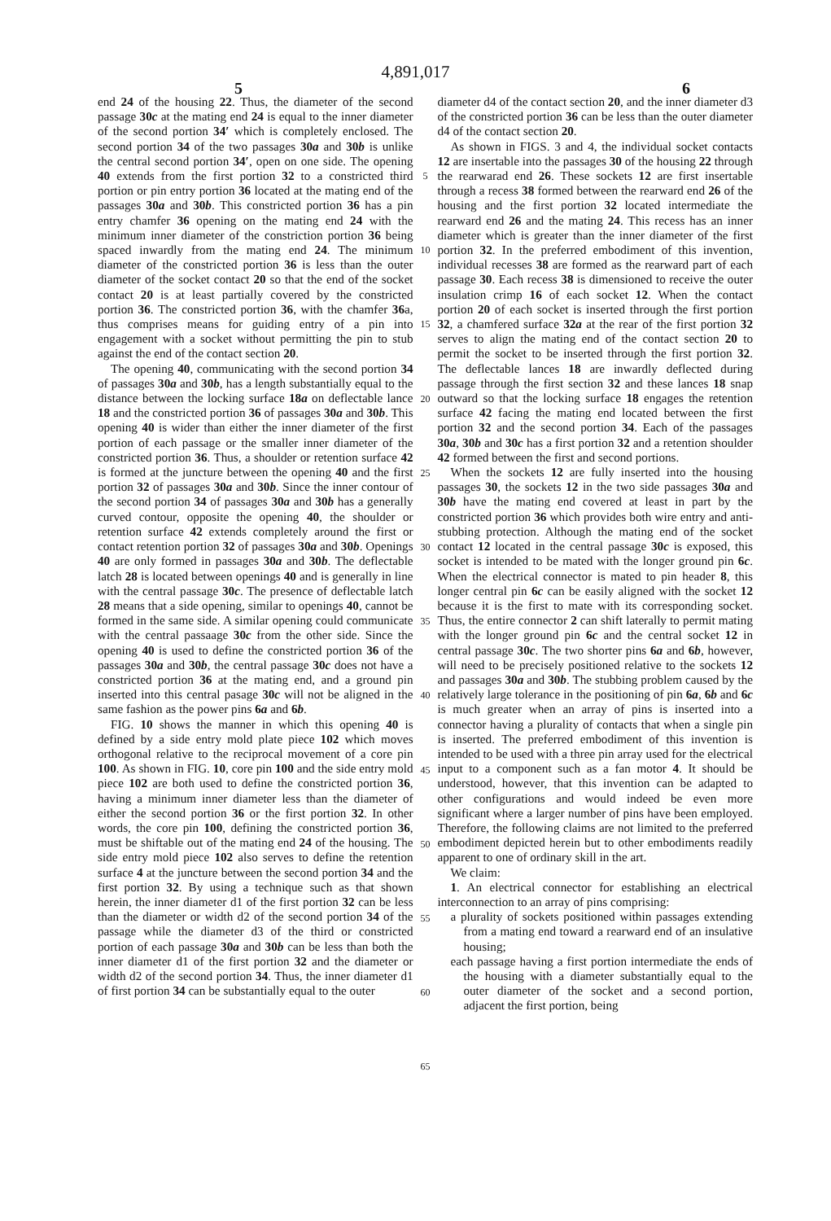4,891,017
5 6
end 24 of the housing 22. Thus, the diameter of the second passage 30c at the mating end 24 is equal to the inner diameter of the second portion 34′ which is completely enclosed. The second portion 34 of the two passages 30a and 30b is unlike the central second portion 34′, open on one side. The opening 40 extends from the first portion 32 to a constricted third portion or pin entry portion 36 located at the mating end of the passages 30a and 30b. This constricted portion 36 has a pin entry chamfer 36 opening on the mating end 24 with the minimum inner diameter of the constriction portion 36 being spaced inwardly from the mating end 24. The minimum diameter of the constricted portion 36 is less than the outer diameter of the socket contact 20 so that the end of the socket contact 20 is at least partially covered by the constricted portion 36. The constricted portion 36, with the chamfer 36a, thus comprises means for guiding entry of a pin into engagement with a socket without permitting the pin to stub against the end of the contact section 20.
The opening 40, communicating with the second portion 34 of passages 30a and 30b, has a length substantially equal to the distance between the locking surface 18a on deflectable lance 18 and the constricted portion 36 of passages 30a and 30b. This opening 40 is wider than either the inner diameter of the first portion of each passage or the smaller inner diameter of the constricted portion 36. Thus, a shoulder or retention surface 42 is formed at the juncture between the opening 40 and the first portion 32 of passages 30a and 30b. Since the inner contour of the second portion 34 of passages 30a and 30b has a generally curved contour, opposite the opening 40, the shoulder or retention surface 42 extends completely around the first or contact retention portion 32 of passages 30a and 30b. Openings 40 are only formed in passages 30a and 30b. The deflectable latch 28 is located between openings 40 and is generally in line with the central passage 30c. The presence of deflectable latch 28 means that a side opening, similar to openings 40, cannot be formed in the same side. A similar opening could communicate with the central passaage 30c from the other side. Since the opening 40 is used to define the constricted portion 36 of the passages 30a and 30b, the central passage 30c does not have a constricted portion 36 at the mating end, and a ground pin inserted into this central pasage 30c will not be aligned in the same fashion as the power pins 6a and 6b.
FIG. 10 shows the manner in which this opening 40 is defined by a side entry mold plate piece 102 which moves orthogonal relative to the reciprocal movement of a core pin 100. As shown in FIG. 10, core pin 100 and the side entry mold piece 102 are both used to define the constricted portion 36, having a minimum inner diameter less than the diameter of either the second portion 36 or the first portion 32. In other words, the core pin 100, defining the constricted portion 36, must be shiftable out of the mating end 24 of the housing. The side entry mold piece 102 also serves to define the retention surface 4 at the juncture between the second portion 34 and the first portion 32. By using a technique such as that shown herein, the inner diameter d1 of the first portion 32 can be less than the diameter or width d2 of the second portion 34 of the passage while the diameter d3 of the third or constricted portion of each passage 30a and 30b can be less than both the inner diameter d1 of the first portion 32 and the diameter or width d2 of the second portion 34. Thus, the inner diameter d1 of first portion 34 can be substantially equal to the outer
5
10
15
20
25
30
35
40
45
50
55
60
65
diameter d4 of the contact section 20, and the inner diameter d3 of the constricted portion 36 can be less than the outer diameter d4 of the contact section 20.
As shown in FIGS. 3 and 4, the individual socket contacts 12 are insertable into the passages 30 of the housing 22 through the rearwarad end 26. These sockets 12 are first insertable through a recess 38 formed between the rearward end 26 of the housing and the first portion 32 located intermediate the rearward end 26 and the mating 24. This recess has an inner diameter which is greater than the inner diameter of the first portion 32. In the preferred embodiment of this invention, individual recesses 38 are formed as the rearward part of each passage 30. Each recess 38 is dimensioned to receive the outer insulation crimp 16 of each socket 12. When the contact portion 20 of each socket is inserted through the first portion 32, a chamfered surface 32a at the rear of the first portion 32 serves to align the mating end of the contact section 20 to permit the socket to be inserted through the first portion 32. The deflectable lances 18 are inwardly deflected during passage through the first section 32 and these lances 18 snap outward so that the locking surface 18 engages the retention surface 42 facing the mating end located between the first portion 32 and the second portion 34. Each of the passages 30a, 30b and 30c has a first portion 32 and a retention shoulder 42 formed between the first and second portions.
When the sockets 12 are fully inserted into the housing passages 30, the sockets 12 in the two side passages 30a and 30b have the mating end covered at least in part by the constricted portion 36 which provides both wire entry and anti-stubbing protection. Although the mating end of the socket contact 12 located in the central passage 30c is exposed, this socket is intended to be mated with the longer ground pin 6c. When the electrical connector is mated to pin header 8, this longer central pin 6c can be easily aligned with the socket 12 because it is the first to mate with its corresponding socket. Thus, the entire connector 2 can shift laterally to permit mating with the longer ground pin 6c and the central socket 12 in central passage 30c. The two shorter pins 6a and 6b, however, will need to be precisely positioned relative to the sockets 12 and passages 30a and 30b. The stubbing problem caused by the relatively large tolerance in the positioning of pin 6a, 6b and 6c is much greater when an array of pins is inserted into a connector having a plurality of contacts that when a single pin is inserted. The preferred embodiment of this invention is intended to be used with a three pin array used for the electrical input to a component such as a fan motor 4. It should be understood, however, that this invention can be adapted to other configurations and would indeed be even more significant where a larger number of pins have been employed. Therefore, the following claims are not limited to the preferred embodiment depicted herein but to other embodiments readily apparent to one of ordinary skill in the art.
We claim:
1. An electrical connector for establishing an electrical interconnection to an array of pins comprising:
a plurality of sockets positioned within passages extending from a mating end toward a rearward end of an insulative housing;
each passage having a first portion intermediate the ends of the housing with a diameter substantially equal to the outer diameter of the socket and a second portion, adjacent the first portion, being